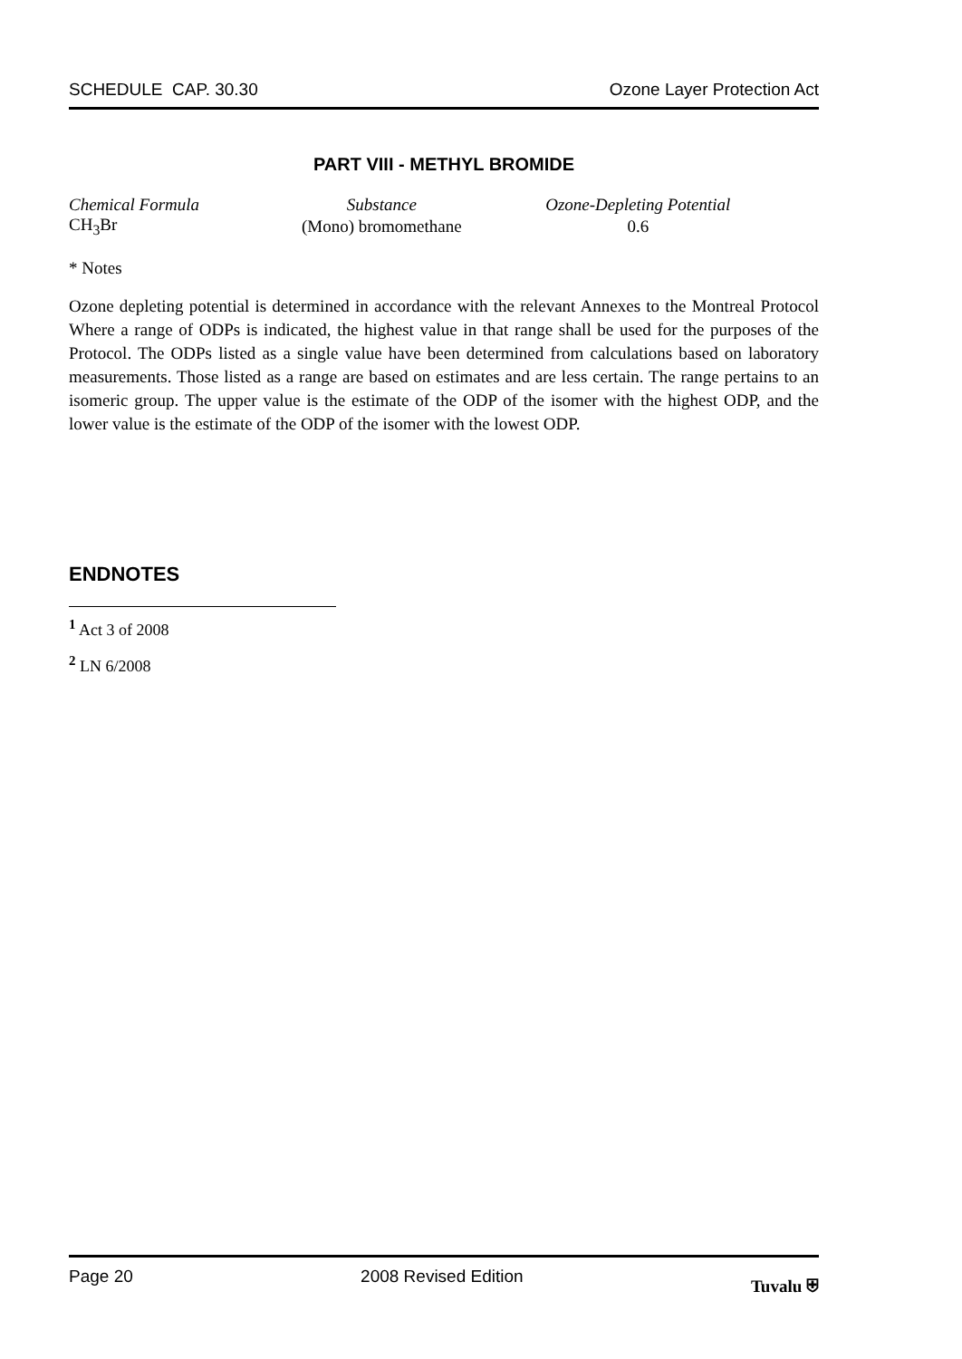SCHEDULE CAP. 30.30 Ozone Layer Protection Act
PART VIII - METHYL BROMIDE
| Chemical Formula | Substance | Ozone-Depleting Potential |
| --- | --- | --- |
| CH<sub>3</sub>Br | (Mono) bromomethane | 0.6 |
* Notes
Ozone depleting potential is determined in accordance with the relevant Annexes to the Montreal Protocol Where a range of ODPs is indicated, the highest value in that range shall be used for the purposes of the Protocol. The ODPs listed as a single value have been determined from calculations based on laboratory measurements. Those listed as a range are based on estimates and are less certain. The range pertains to an isomeric group. The upper value is the estimate of the ODP of the isomer with the highest ODP, and the lower value is the estimate of the ODP of the isomer with the lowest ODP.
ENDNOTES
<sup>1</sup> Act 3 of 2008
<sup>2</sup> LN 6/2008
Page 20 2008 Revised Edition Tuvalu ⛨